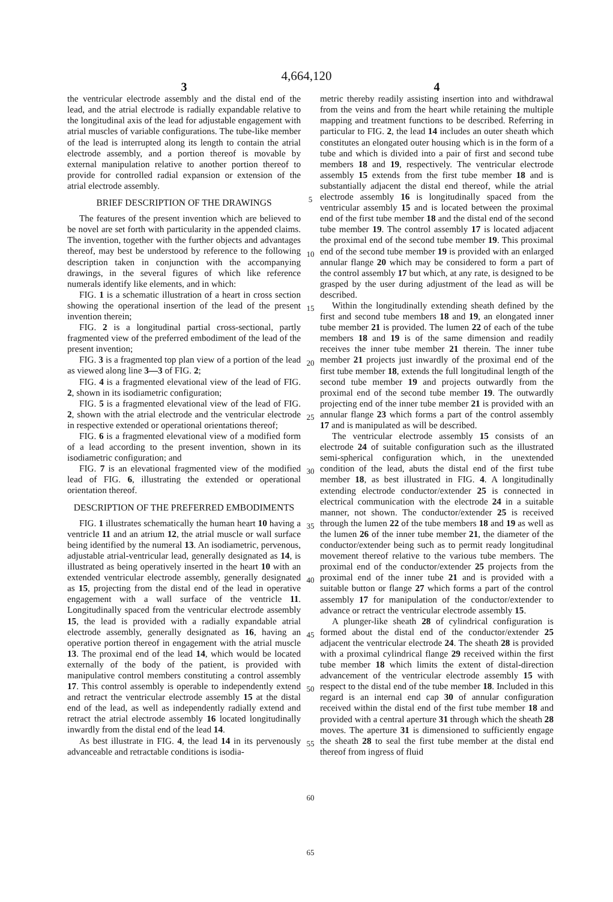4,664,120
3
the ventricular electrode assembly and the distal end of the lead, and the atrial electrode is radially expandable relative to the longitudinal axis of the lead for adjustable engagement with atrial muscles of variable configurations. The tube-like member of the lead is interrupted along its length to contain the atrial electrode assembly, and a portion thereof is movable by external manipulation relative to another portion thereof to provide for controlled radial expansion or extension of the atrial electrode assembly.
BRIEF DESCRIPTION OF THE DRAWINGS
The features of the present invention which are believed to be novel are set forth with particularity in the appended claims. The invention, together with the further objects and advantages thereof, may best be understood by reference to the following description taken in conjunction with the accompanying drawings, in the several figures of which like reference numerals identify like elements, and in which:
FIG. 1 is a schematic illustration of a heart in cross section showing the operational insertion of the lead of the present invention therein;
FIG. 2 is a longitudinal partial cross-sectional, partly fragmented view of the preferred embodiment of the lead of the present invention;
FIG. 3 is a fragmented top plan view of a portion of the lead as viewed along line 3—3 of FIG. 2;
FIG. 4 is a fragmented elevational view of the lead of FIG. 2, shown in its isodiametric configuration;
FIG. 5 is a fragmented elevational view of the lead of FIG. 2, shown with the atrial electrode and the ventricular electrode in respective extended or operational orientations thereof;
FIG. 6 is a fragmented elevational view of a modified form of a lead according to the present invention, shown in its isodiametric configuration; and
FIG. 7 is an elevational fragmented view of the modified lead of FIG. 6, illustrating the extended or operational orientation thereof.
DESCRIPTION OF THE PREFERRED EMBODIMENTS
FIG. 1 illustrates schematically the human heart 10 having a ventricle 11 and an atrium 12, the atrial muscle or wall surface being identified by the numeral 13. An isodiametric, pervenous, adjustable atrial-ventricular lead, generally designated as 14, is illustrated as being operatively inserted in the heart 10 with an extended ventricular electrode assembly, generally designated as 15, projecting from the distal end of the lead in operative engagement with a wall surface of the ventricle 11. Longitudinally spaced from the ventricular electrode assembly 15, the lead is provided with a radially expandable atrial electrode assembly, generally designated as 16, having an operative portion thereof in engagement with the atrial muscle 13. The proximal end of the lead 14, which would be located externally of the body of the patient, is provided with manipulative control members constituting a control assembly 17. This control assembly is operable to independently extend and retract the ventricular electrode assembly 15 at the distal end of the lead, as well as independently radially extend and retract the atrial electrode assembly 16 located longitudinally inwardly from the distal end of the lead 14.
As best illustrate in FIG. 4, the lead 14 in its pervenously advanceable and retractable conditions is isodia-
5
10
15
20
25
30
35
40
45
50
55
60
65
4
metric thereby readily assisting insertion into and withdrawal from the veins and from the heart while retaining the multiple mapping and treatment functions to be described. Referring in particular to FIG. 2, the lead 14 includes an outer sheath which constitutes an elongated outer housing which is in the form of a tube and which is divided into a pair of first and second tube members 18 and 19, respectively. The ventricular electrode assembly 15 extends from the first tube member 18 and is substantially adjacent the distal end thereof, while the atrial electrode assembly 16 is longitudinally spaced from the ventricular assembly 15 and is located between the proximal end of the first tube member 18 and the distal end of the second tube member 19. The control assembly 17 is located adjacent the proximal end of the second tube member 19. This proximal end of the second tube member 19 is provided with an enlarged annular flange 20 which may be considered to form a part of the control assembly 17 but which, at any rate, is designed to be grasped by the user during adjustment of the lead as will be described.
Within the longitudinally extending sheath defined by the first and second tube members 18 and 19, an elongated inner tube member 21 is provided. The lumen 22 of each of the tube members 18 and 19 is of the same dimension and readily receives the inner tube member 21 therein. The inner tube member 21 projects just inwardly of the proximal end of the first tube member 18, extends the full longitudinal length of the second tube member 19 and projects outwardly from the proximal end of the second tube member 19. The outwardly projecting end of the inner tube member 21 is provided with an annular flange 23 which forms a part of the control assembly 17 and is manipulated as will be described.
The ventricular electrode assembly 15 consists of an electrode 24 of suitable configuration such as the illustrated semi-spherical configuration which, in the unextended condition of the lead, abuts the distal end of the first tube member 18, as best illustrated in FIG. 4. A longitudinally extending electrode conductor/extender 25 is connected in electrical communication with the electrode 24 in a suitable manner, not shown. The conductor/extender 25 is received through the lumen 22 of the tube members 18 and 19 as well as the lumen 26 of the inner tube member 21, the diameter of the conductor/extender being such as to permit ready longitudinal movement thereof relative to the various tube members. The proximal end of the conductor/extender 25 projects from the proximal end of the inner tube 21 and is provided with a suitable button or flange 27 which forms a part of the control assembly 17 for manipulation of the conductor/extender to advance or retract the ventricular electrode assembly 15.
A plunger-like sheath 28 of cylindrical configuration is formed about the distal end of the conductor/extender 25 adjacent the ventricular electrode 24. The sheath 28 is provided with a proximal cylindrical flange 29 received within the first tube member 18 which limits the extent of distal-direction advancement of the ventricular electrode assembly 15 with respect to the distal end of the tube member 18. Included in this regard is an internal end cap 30 of annular configuration received within the distal end of the first tube member 18 and provided with a central aperture 31 through which the sheath 28 moves. The aperture 31 is dimensioned to sufficiently engage the sheath 28 to seal the first tube member at the distal end thereof from ingress of fluid